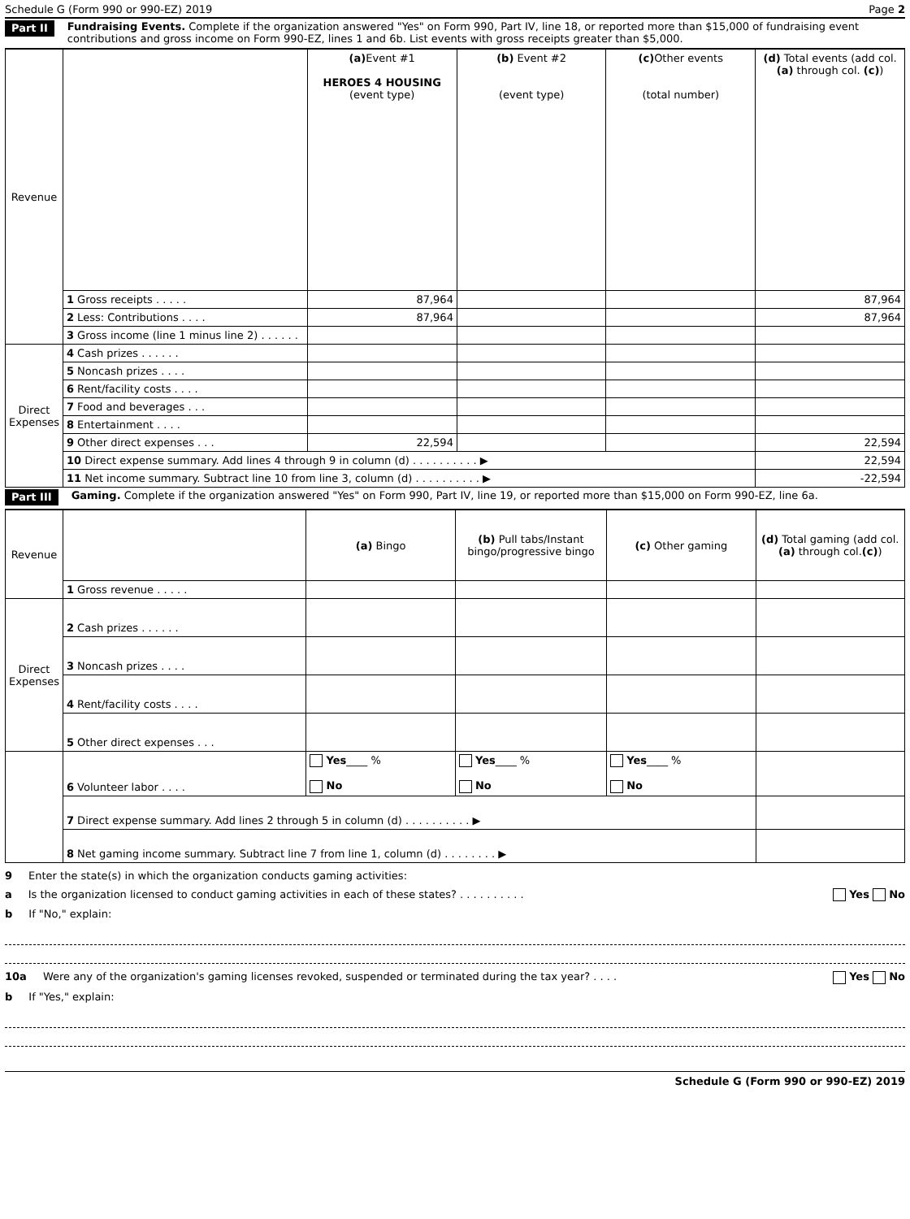Schedule G (Form 990 or 990-EZ) 2019 Page 2
Part II Fundraising Events. Complete if the organization answered "Yes" on Form 990, Part IV, line 18, or reported more than $15,000 of fundraising event contributions and gross income on Form 990-EZ, lines 1 and 6b. List events with gross receipts greater than $5,000.
| Revenue | | (a) Event #1 HEROES 4 HOUSING (event type) | (b) Event #2 (event type) | (c) Other events (total number) | (d) Total events (add col. (a) through col. (c) ) |
| | 1 Gross receipts . . . . . | 87,964 | | | 87,964 |
| | 2 Less: Contributions . . . . | 87,964 | | | 87,964 |
| | 3 Gross income (line 1 minus line 2) . . . . . . | | | | |
| Direct Expenses | 4 Cash prizes . . . . . . | | | | |
| | 5 Noncash prizes . . . . | | | | |
| | 6 Rent/facility costs . . . . | | | | |
| | 7 Food and beverages . . . | | | | |
| | 8 Entertainment . . . . | | | | |
| | 9 Other direct expenses . . . | 22,594 | | | 22,594 |
| | 10 Direct expense summary. Add lines 4 through 9 in column (d) . . . . . . . . . . ▶ | | | | 22,594 |
| | 11 Net income summary. Subtract line 10 from line 3, column (d) . . . . . . . . . . ▶ | | | | -22,594 |
Part III Gaming. Complete if the organization answered "Yes" on Form 990, Part IV, line 19, or reported more than $15,000 on Form 990-EZ, line 6a.
| Revenue | | (a) Bingo | (b) Pull tabs/Instant bingo/progressive bingo | (c) Other gaming | (d) Total gaming (add col. (a) through col. (c) ) |
| | 1 Gross revenue . . . . . | | | | |
| Direct Expenses | 2 Cash prizes . . . . . . | | | | |
| | 3 Noncash prizes . . . . | | | | |
| | 4 Rent/facility costs . . . . | | | | |
| | 5 Other direct expenses . . . | | | | |
| | 6 Volunteer labor . . . . | Yes ____ % No | Yes ____ % No | Yes ____ % No | |
| | 7 Direct expense summary. Add lines 2 through 5 in column (d) . . . . . . . . . . ▶ | | | | |
| | 8 Net gaming income summary. Subtract line 7 from line 1, column (d) . . . . . . . . ▶ | | | | |
9 Enter the state(s) in which the organization conducts gaming activities:
a Is the organization licensed to conduct gaming activities in each of these states? . . . . . . . . . . Yes No
b If "No," explain:
10a Were any of the organization's gaming licenses revoked, suspended or terminated during the tax year? . . . . Yes No
b If "Yes," explain:
Schedule G (Form 990 or 990-EZ) 2019